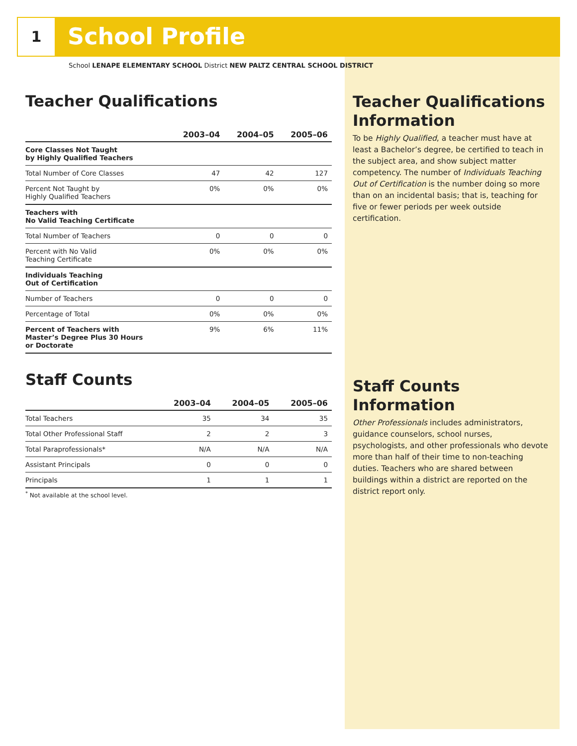1 School Profile
School LENAPE ELEMENTARY SCHOOL District NEW PALTZ CENTRAL SCHOOL DISTRICT
Teacher Qualifications
| | 2003–04 | 2004–05 | 2005–06 |
| --- | --- | --- | --- |
| Core Classes Not Taught by Highly Qualified Teachers | | | |
| Total Number of Core Classes | 47 | 42 | 127 |
| Percent Not Taught by Highly Qualified Teachers | 0% | 0% | 0% |
| Teachers with No Valid Teaching Certificate | | | |
| Total Number of Teachers | 0 | 0 | 0 |
| Percent with No Valid Teaching Certificate | 0% | 0% | 0% |
| Individuals Teaching Out of Certification | | | |
| Number of Teachers | 0 | 0 | 0 |
| Percentage of Total | 0% | 0% | 0% |
| Percent of Teachers with Master’s Degree Plus 30 Hours or Doctorate | 9% | 6% | 11% |
Staff Counts
| | 2003–04 | 2004–05 | 2005–06 |
| --- | --- | --- | --- |
| Total Teachers | 35 | 34 | 35 |
| Total Other Professional Staff | 2 | 2 | 3 |
| Total Paraprofessionals* | N/A | N/A | N/A |
| Assistant Principals | 0 | 0 | 0 |
| Principals | 1 | 1 | 1 |
<sup>*</sup> Not available at the school level.
Teacher Qualifications Information
To be Highly Qualified, a teacher must have at least a Bachelor’s degree, be certified to teach in the subject area, and show subject matter competency. The number of Individuals Teaching Out of Certification is the number doing so more than on an incidental basis; that is, teaching for five or fewer periods per week outside certification.
Staff Counts Information
Other Professionals includes administrators, guidance counselors, school nurses, psychologists, and other professionals who devote more than half of their time to non-teaching duties. Teachers who are shared between buildings within a district are reported on the district report only.